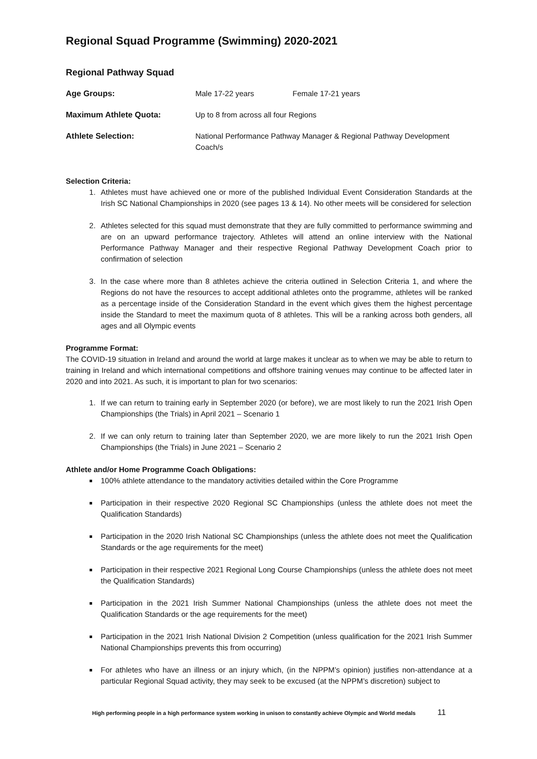Regional Squad Programme (Swimming) 2020-2021
Regional Pathway Squad
| Age Groups: | Male 17-22 years | Female 17-21 years |
| Maximum Athlete Quota: | Up to 8 from across all four Regions | |
| Athlete Selection: | National Performance Pathway Manager & Regional Pathway Development Coach/s | |
Selection Criteria:
1. Athletes must have achieved one or more of the published Individual Event Consideration Standards at the Irish SC National Championships in 2020 (see pages 13 & 14). No other meets will be considered for selection
2. Athletes selected for this squad must demonstrate that they are fully committed to performance swimming and are on an upward performance trajectory. Athletes will attend an online interview with the National Performance Pathway Manager and their respective Regional Pathway Development Coach prior to confirmation of selection
3. In the case where more than 8 athletes achieve the criteria outlined in Selection Criteria 1, and where the Regions do not have the resources to accept additional athletes onto the programme, athletes will be ranked as a percentage inside of the Consideration Standard in the event which gives them the highest percentage inside the Standard to meet the maximum quota of 8 athletes. This will be a ranking across both genders, all ages and all Olympic events
Programme Format:
The COVID-19 situation in Ireland and around the world at large makes it unclear as to when we may be able to return to training in Ireland and which international competitions and offshore training venues may continue to be affected later in 2020 and into 2021. As such, it is important to plan for two scenarios:
1. If we can return to training early in September 2020 (or before), we are most likely to run the 2021 Irish Open Championships (the Trials) in April 2021 – Scenario 1
2. If we can only return to training later than September 2020, we are more likely to run the 2021 Irish Open Championships (the Trials) in June 2021 – Scenario 2
Athlete and/or Home Programme Coach Obligations:
100% athlete attendance to the mandatory activities detailed within the Core Programme
Participation in their respective 2020 Regional SC Championships (unless the athlete does not meet the Qualification Standards)
Participation in the 2020 Irish National SC Championships (unless the athlete does not meet the Qualification Standards or the age requirements for the meet)
Participation in their respective 2021 Regional Long Course Championships (unless the athlete does not meet the Qualification Standards)
Participation in the 2021 Irish Summer National Championships (unless the athlete does not meet the Qualification Standards or the age requirements for the meet)
Participation in the 2021 Irish National Division 2 Competition (unless qualification for the 2021 Irish Summer National Championships prevents this from occurring)
For athletes who have an illness or an injury which, (in the NPPM’s opinion) justifies non-attendance at a particular Regional Squad activity, they may seek to be excused (at the NPPM’s discretion) subject to
High performing people in a high performance system working in unison to constantly achieve Olympic and World medals 11